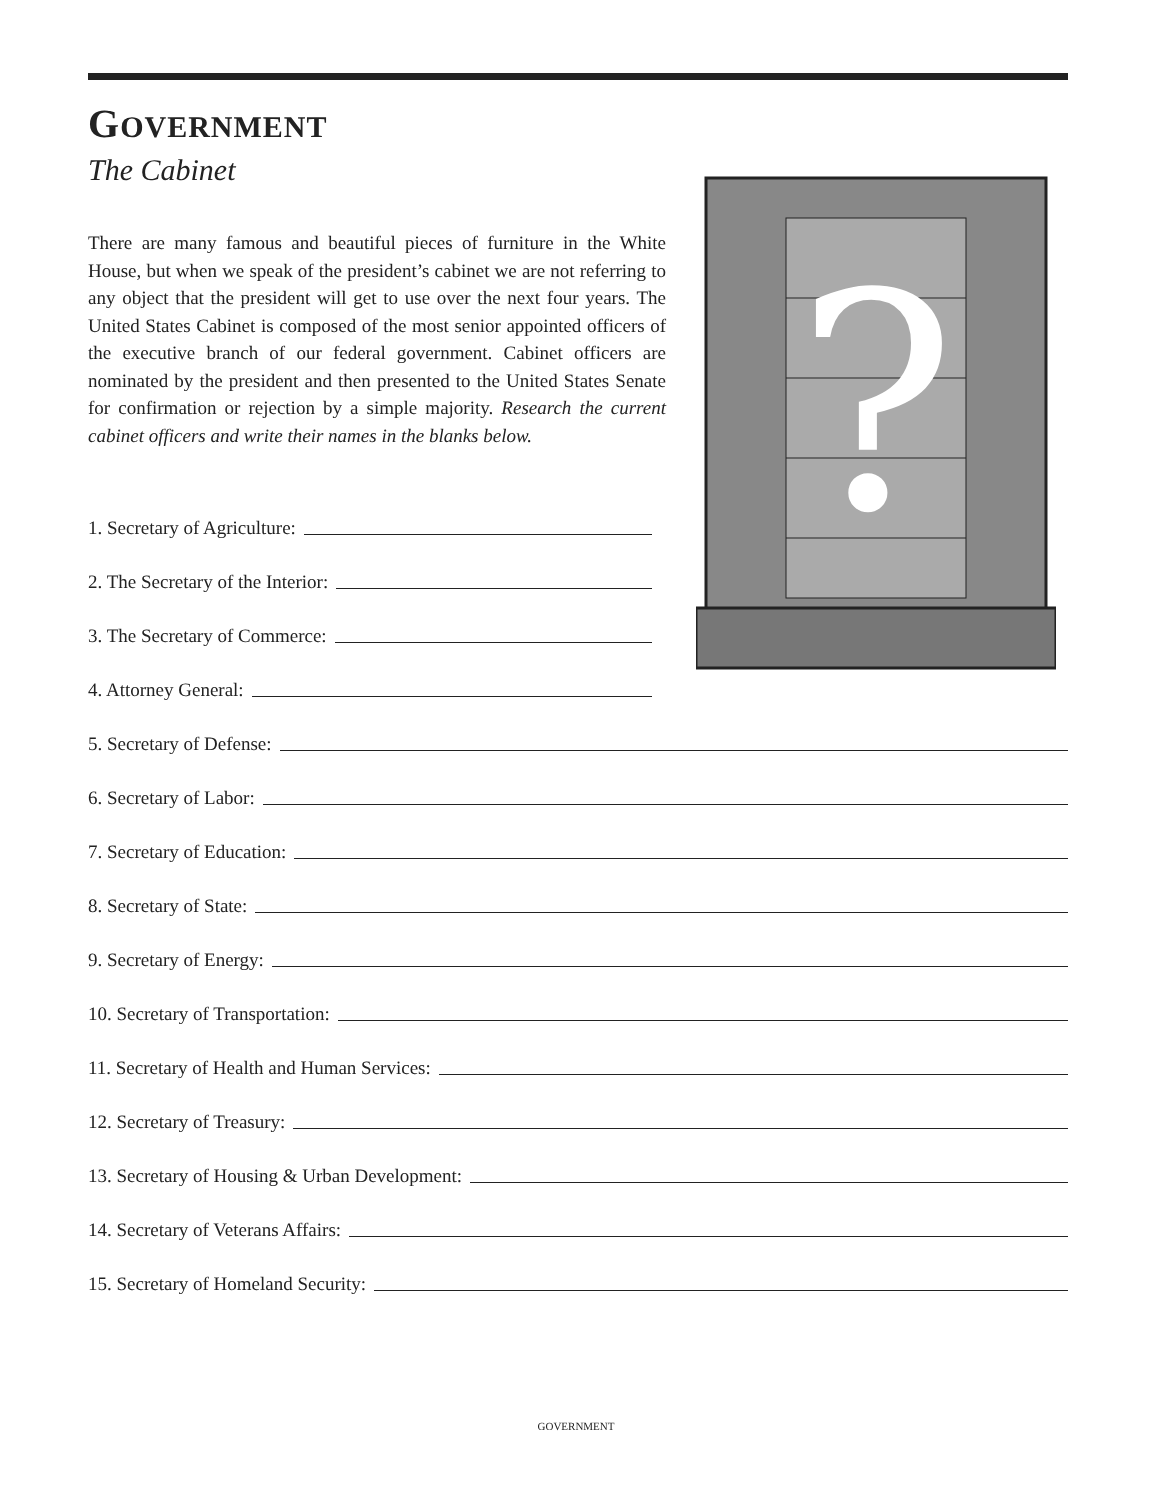GOVERNMENT
The Cabinet
There are many famous and beautiful pieces of furniture in the White House, but when we speak of the president’s cabinet we are not referring to any object that the president will get to use over the next four years. The United States Cabinet is composed of the most senior appointed officers of the executive branch of our federal government. Cabinet officers are nominated by the president and then presented to the United States Senate for confirmation or rejection by a simple majority. Research the current cabinet officers and write their names in the blanks below.
1. Secretary of Agriculture:
2. The Secretary of the Interior:
3. The Secretary of Commerce:
4. Attorney General:
?
5. Secretary of Defense:
6. Secretary of Labor:
7. Secretary of Education:
8. Secretary of State:
9. Secretary of Energy:
10. Secretary of Transportation:
11. Secretary of Health and Human Services:
12. Secretary of Treasury:
13. Secretary of Housing & Urban Development:
14. Secretary of Veterans Affairs:
15. Secretary of Homeland Security:
GOVERNMENT